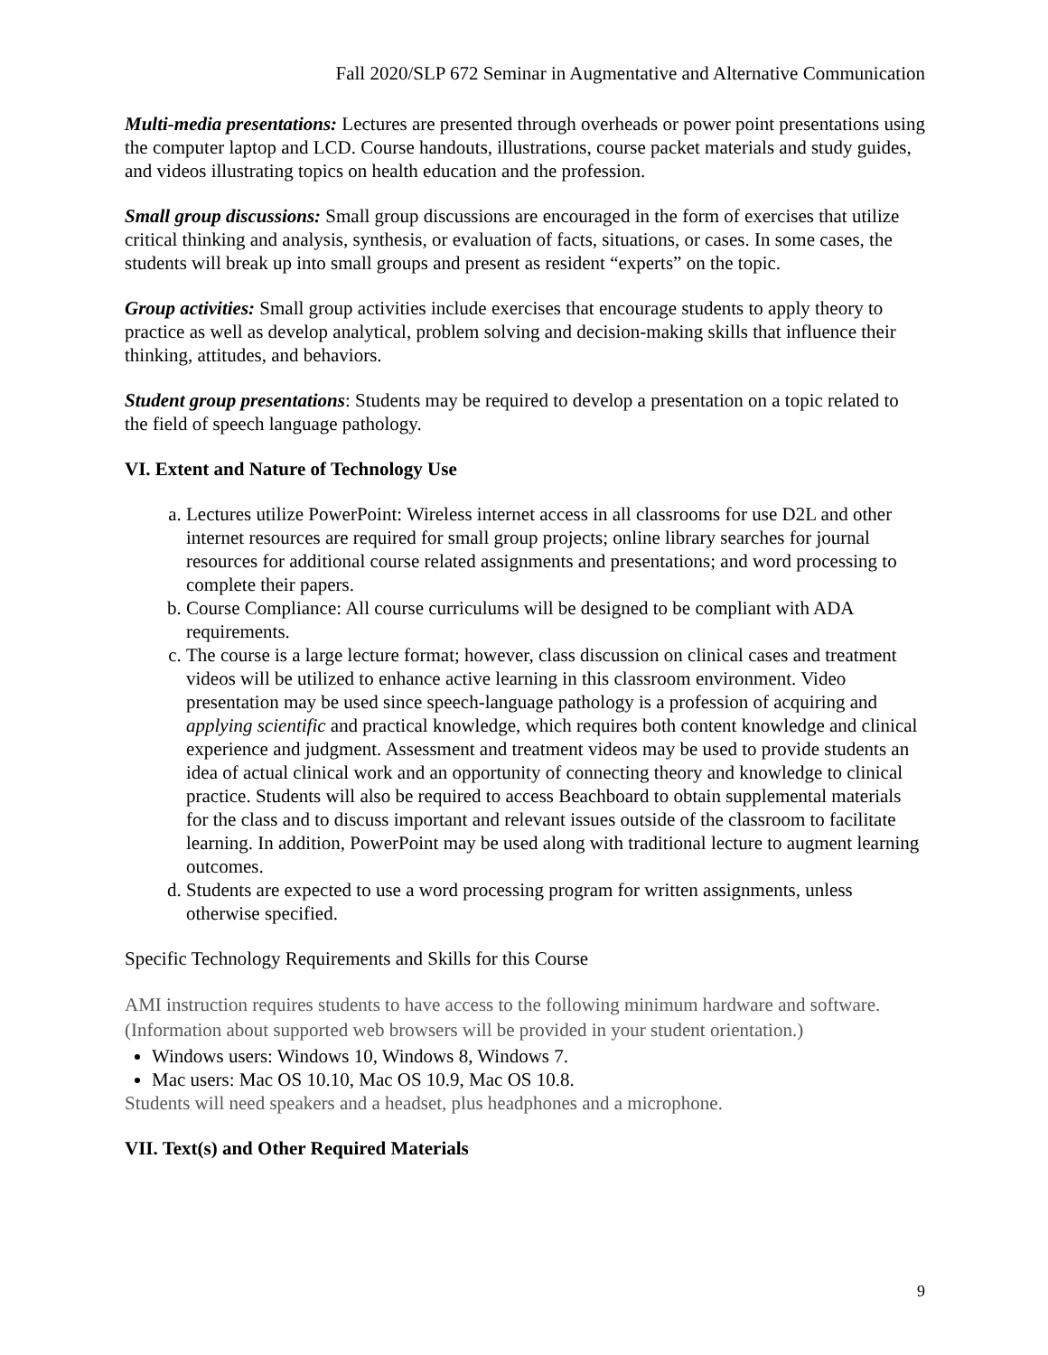Fall 2020/SLP 672 Seminar in Augmentative and Alternative Communication
Multi-media presentations: Lectures are presented through overheads or power point presentations using the computer laptop and LCD. Course handouts, illustrations, course packet materials and study guides, and videos illustrating topics on health education and the profession.
Small group discussions: Small group discussions are encouraged in the form of exercises that utilize critical thinking and analysis, synthesis, or evaluation of facts, situations, or cases. In some cases, the students will break up into small groups and present as resident “experts” on the topic.
Group activities: Small group activities include exercises that encourage students to apply theory to practice as well as develop analytical, problem solving and decision-making skills that influence their thinking, attitudes, and behaviors.
Student group presentations: Students may be required to develop a presentation on a topic related to the field of speech language pathology.
VI. Extent and Nature of Technology Use
a. Lectures utilize PowerPoint: Wireless internet access in all classrooms for use D2L and other internet resources are required for small group projects; online library searches for journal resources for additional course related assignments and presentations; and word processing to complete their papers.
b. Course Compliance: All course curriculums will be designed to be compliant with ADA requirements.
c. The course is a large lecture format; however, class discussion on clinical cases and treatment videos will be utilized to enhance active learning in this classroom environment. Video presentation may be used since speech-language pathology is a profession of acquiring and applying scientific and practical knowledge, which requires both content knowledge and clinical experience and judgment. Assessment and treatment videos may be used to provide students an idea of actual clinical work and an opportunity of connecting theory and knowledge to clinical practice. Students will also be required to access Beachboard to obtain supplemental materials for the class and to discuss important and relevant issues outside of the classroom to facilitate learning. In addition, PowerPoint may be used along with traditional lecture to augment learning outcomes.
d. Students are expected to use a word processing program for written assignments, unless otherwise specified.
Specific Technology Requirements and Skills for this Course
AMI instruction requires students to have access to the following minimum hardware and software. (Information about supported web browsers will be provided in your student orientation.)
Windows users: Windows 10, Windows 8, Windows 7.
Mac users: Mac OS 10.10, Mac OS 10.9, Mac OS 10.8.
Students will need speakers and a headset, plus headphones and a microphone.
VII. Text(s) and Other Required Materials
9